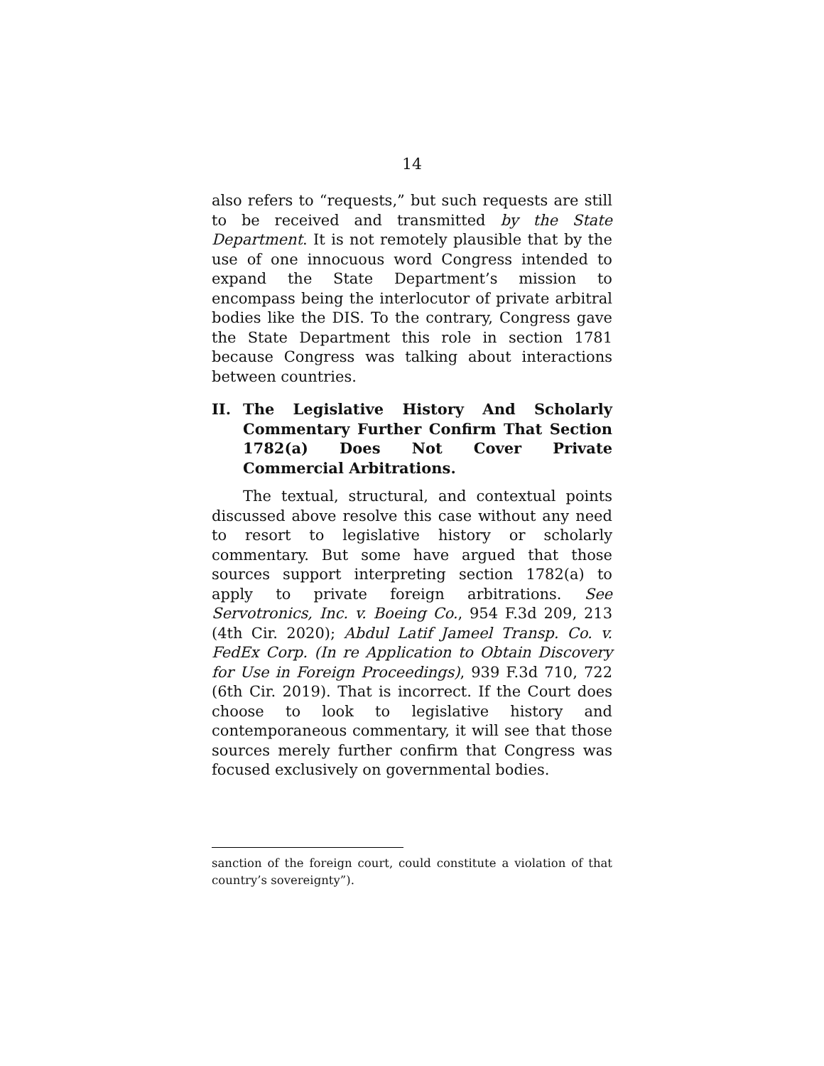14
also refers to “requests,” but such requests are still to be received and transmitted by the State Department. It is not remotely plausible that by the use of one innocuous word Congress intended to expand the State Department’s mission to encompass being the interlocutor of private arbitral bodies like the DIS. To the contrary, Congress gave the State Department this role in section 1781 because Congress was talking about interactions between countries.
II. The Legislative History And Scholarly Commentary Further Confirm That Section 1782(a) Does Not Cover Private Commercial Arbitrations.
The textual, structural, and contextual points discussed above resolve this case without any need to resort to legislative history or scholarly commentary. But some have argued that those sources support interpreting section 1782(a) to apply to private foreign arbitrations. See Servotronics, Inc. v. Boeing Co., 954 F.3d 209, 213 (4th Cir. 2020); Abdul Latif Jameel Transp. Co. v. FedEx Corp. (In re Application to Obtain Discovery for Use in Foreign Proceedings), 939 F.3d 710, 722 (6th Cir. 2019). That is incorrect. If the Court does choose to look to legislative history and contemporaneous commentary, it will see that those sources merely further confirm that Congress was focused exclusively on governmental bodies.
sanction of the foreign court, could constitute a violation of that country’s sovereignty”).